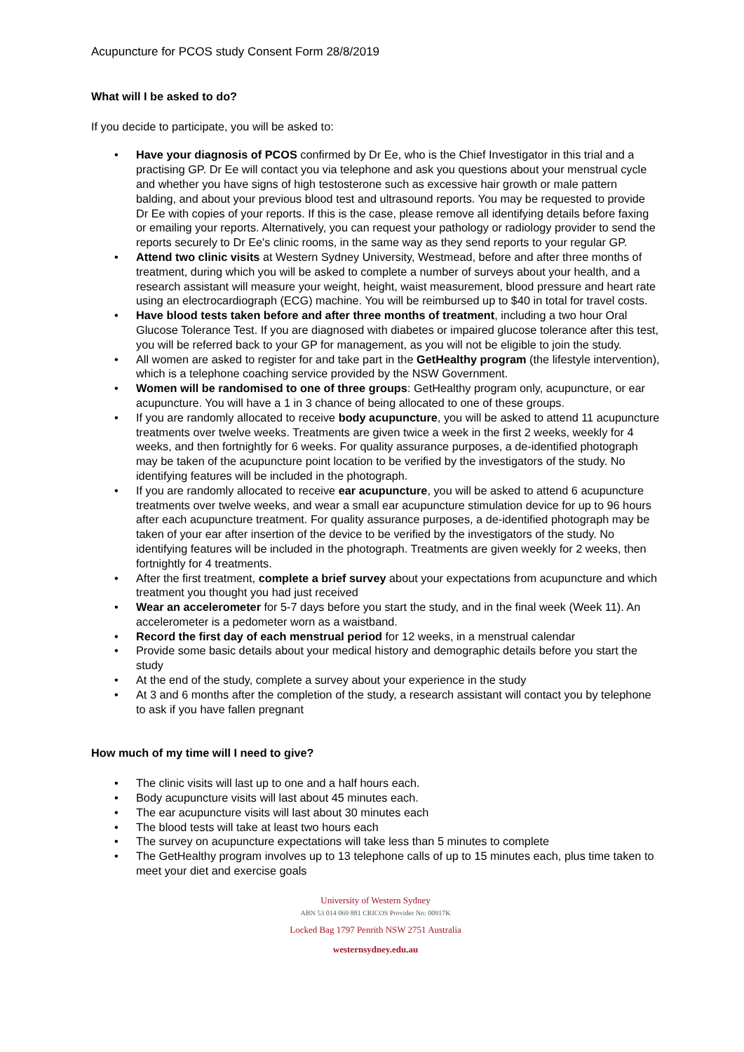Acupuncture for PCOS study Consent Form 28/8/2019
What will I be asked to do?
If you decide to participate, you will be asked to:
Have your diagnosis of PCOS confirmed by Dr Ee, who is the Chief Investigator in this trial and a practising GP. Dr Ee will contact you via telephone and ask you questions about your menstrual cycle and whether you have signs of high testosterone such as excessive hair growth or male pattern balding, and about your previous blood test and ultrasound reports. You may be requested to provide Dr Ee with copies of your reports. If this is the case, please remove all identifying details before faxing or emailing your reports. Alternatively, you can request your pathology or radiology provider to send the reports securely to Dr Ee's clinic rooms, in the same way as they send reports to your regular GP.
Attend two clinic visits at Western Sydney University, Westmead, before and after three months of treatment, during which you will be asked to complete a number of surveys about your health, and a research assistant will measure your weight, height, waist measurement, blood pressure and heart rate using an electrocardiograph (ECG) machine. You will be reimbursed up to $40 in total for travel costs.
Have blood tests taken before and after three months of treatment, including a two hour Oral Glucose Tolerance Test. If you are diagnosed with diabetes or impaired glucose tolerance after this test, you will be referred back to your GP for management, as you will not be eligible to join the study.
All women are asked to register for and take part in the GetHealthy program (the lifestyle intervention), which is a telephone coaching service provided by the NSW Government.
Women will be randomised to one of three groups: GetHealthy program only, acupuncture, or ear acupuncture. You will have a 1 in 3 chance of being allocated to one of these groups.
If you are randomly allocated to receive body acupuncture, you will be asked to attend 11 acupuncture treatments over twelve weeks. Treatments are given twice a week in the first 2 weeks, weekly for 4 weeks, and then fortnightly for 6 weeks. For quality assurance purposes, a de-identified photograph may be taken of the acupuncture point location to be verified by the investigators of the study. No identifying features will be included in the photograph.
If you are randomly allocated to receive ear acupuncture, you will be asked to attend 6 acupuncture treatments over twelve weeks, and wear a small ear acupuncture stimulation device for up to 96 hours after each acupuncture treatment. For quality assurance purposes, a de-identified photograph may be taken of your ear after insertion of the device to be verified by the investigators of the study. No identifying features will be included in the photograph. Treatments are given weekly for 2 weeks, then fortnightly for 4 treatments.
After the first treatment, complete a brief survey about your expectations from acupuncture and which treatment you thought you had just received
Wear an accelerometer for 5-7 days before you start the study, and in the final week (Week 11). An accelerometer is a pedometer worn as a waistband.
Record the first day of each menstrual period for 12 weeks, in a menstrual calendar
Provide some basic details about your medical history and demographic details before you start the study
At the end of the study, complete a survey about your experience in the study
At 3 and 6 months after the completion of the study, a research assistant will contact you by telephone to ask if you have fallen pregnant
How much of my time will I need to give?
The clinic visits will last up to one and a half hours each.
Body acupuncture visits will last about 45 minutes each.
The ear acupuncture visits will last about 30 minutes each
The blood tests will take at least two hours each
The survey on acupuncture expectations will take less than 5 minutes to complete
The GetHealthy program involves up to 13 telephone calls of up to 15 minutes each, plus time taken to meet your diet and exercise goals
University of Western Sydney
ABN 53 014 069 881 CRICOS Provider No: 00917K
Locked Bag 1797 Penrith NSW 2751 Australia
westernsydney.edu.au